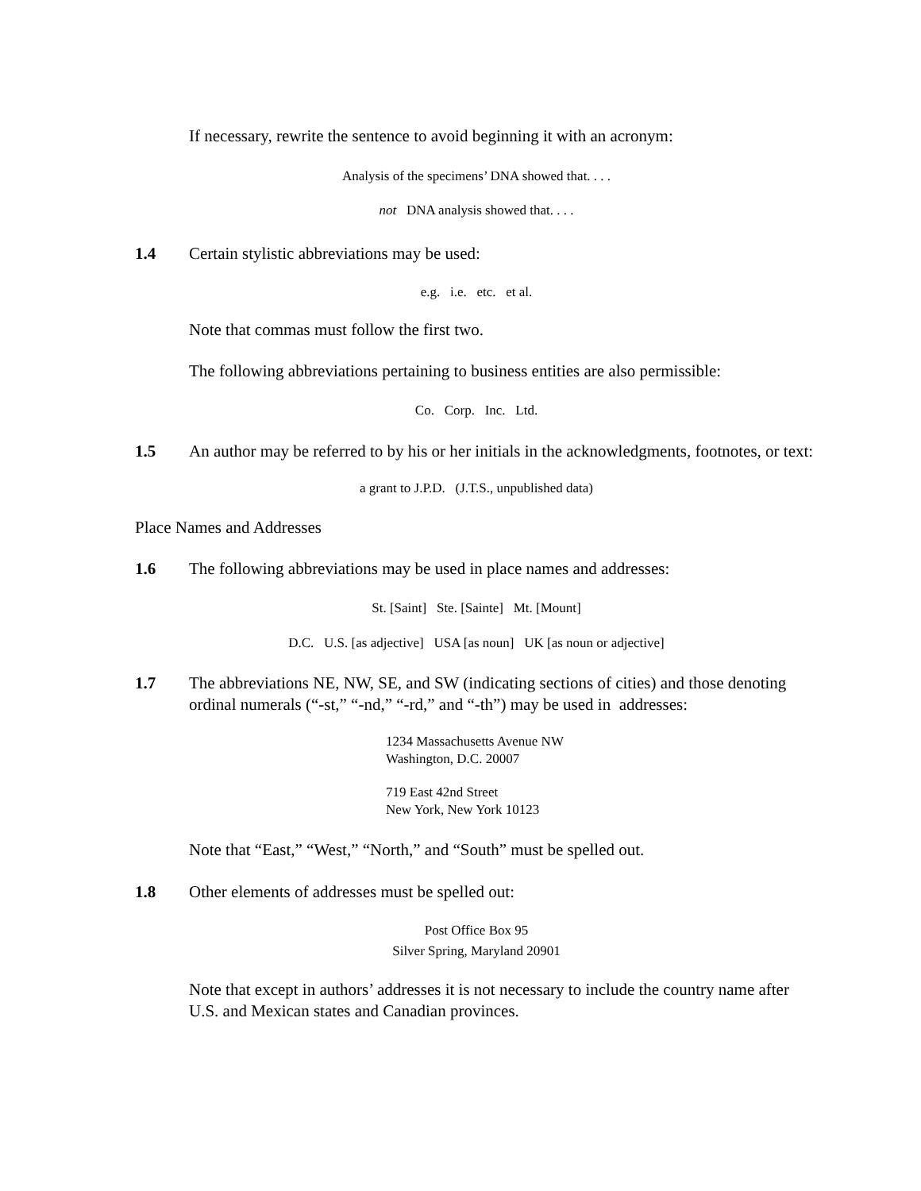If necessary, rewrite the sentence to avoid beginning it with an acronym:
Analysis of the specimens’ DNA showed that. . . .
not DNA analysis showed that. . . .
1.4 Certain stylistic abbreviations may be used:
e.g. i.e. etc. et al.
Note that commas must follow the first two.
The following abbreviations pertaining to business entities are also permissible:
Co. Corp. Inc. Ltd.
1.5 An author may be referred to by his or her initials in the acknowledgments, footnotes, or text:
a grant to J.P.D. (J.T.S., unpublished data)
Place Names and Addresses
1.6 The following abbreviations may be used in place names and addresses:
St. [Saint] Ste. [Sainte] Mt. [Mount]
D.C. U.S. [as adjective] USA [as noun] UK [as noun or adjective]
1.7 The abbreviations NE, NW, SE, and SW (indicating sections of cities) and those denoting ordinal numerals (“-st,” “-nd,” “-rd,” and “-th”) may be used in addresses:
1234 Massachusetts Avenue NW
Washington, D.C. 20007
719 East 42nd Street
New York, New York 10123
Note that “East,” “West,” “North,” and “South” must be spelled out.
1.8 Other elements of addresses must be spelled out:
Post Office Box 95
Silver Spring, Maryland 20901
Note that except in authors’ addresses it is not necessary to include the country name after U.S. and Mexican states and Canadian provinces.